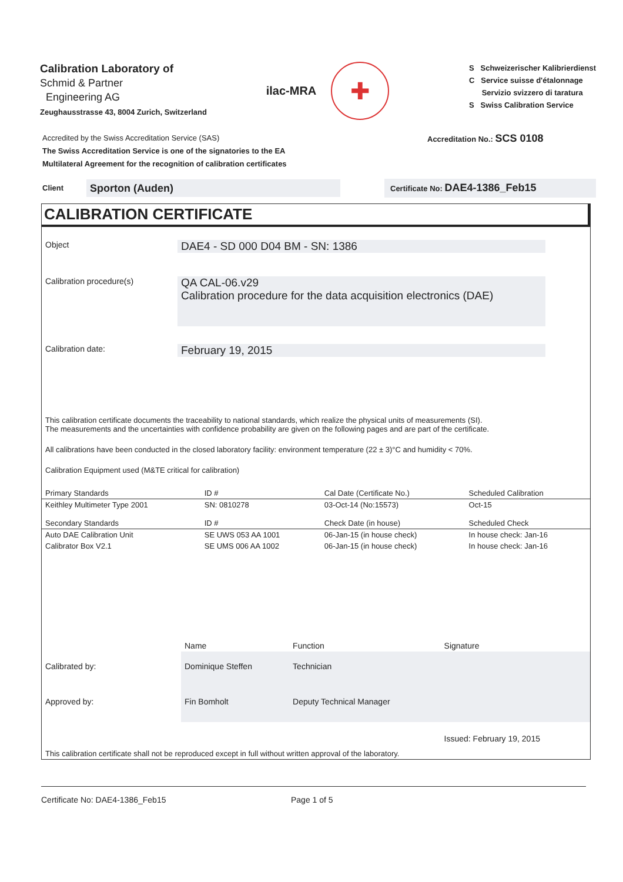Calibration Laboratory of
Schmid & Partner
Engineering AG
Zeughausstrasse 43, 8004 Zurich, Switzerland
ilac-MRA
✚
S Schweizerischer Kalibrierdienst
C Service suisse d'étalonnage
Servizio svizzero di taratura
S Swiss Calibration Service
Accredited by the Swiss Accreditation Service (SAS)
The Swiss Accreditation Service is one of the signatories to the EA
Multilateral Agreement for the recognition of calibration certificates
Accreditation No.: SCS 0108
Client Sporton (Auden) Certificate No: DAE4-1386_Feb15
CALIBRATION CERTIFICATE
Object
DAE4 - SD 000 D04 BM - SN: 1386
Calibration procedure(s)
QA CAL-06.v29
Calibration procedure for the data acquisition electronics (DAE)
Calibration date:
February 19, 2015
This calibration certificate documents the traceability to national standards, which realize the physical units of measurements (SI).
The measurements and the uncertainties with confidence probability are given on the following pages and are part of the certificate.
All calibrations have been conducted in the closed laboratory facility: environment temperature (22 ± 3)°C and humidity < 70%.
Calibration Equipment used (M&TE critical for calibration)
| Primary Standards | ID # | Cal Date (Certificate No.) | Scheduled Calibration |
| --- | --- | --- | --- |
| Keithley Multimeter Type 2001 | SN: 0810278 | 03-Oct-14 (No:15573) | Oct-15 |
| Secondary Standards | ID # | Check Date (in house) | Scheduled Check |
| Auto DAE Calibration Unit | SE UWS 053 AA 1001 | 06-Jan-15 (in house check) | In house check: Jan-16 |
| Calibrator Box V2.1 | SE UMS 006 AA 1002 | 06-Jan-15 (in house check) | In house check: Jan-16 |
| | Name | Function | Signature |
| Calibrated by: | Dominique Steffen | Technician | |
| Approved by: | Fin Bomholt | Deputy Technical Manager | |
| | | | Issued: February 19, 2015 |
This calibration certificate shall not be reproduced except in full without written approval of the laboratory.
Certificate No: DAE4-1386_Feb15 Page 1 of 5